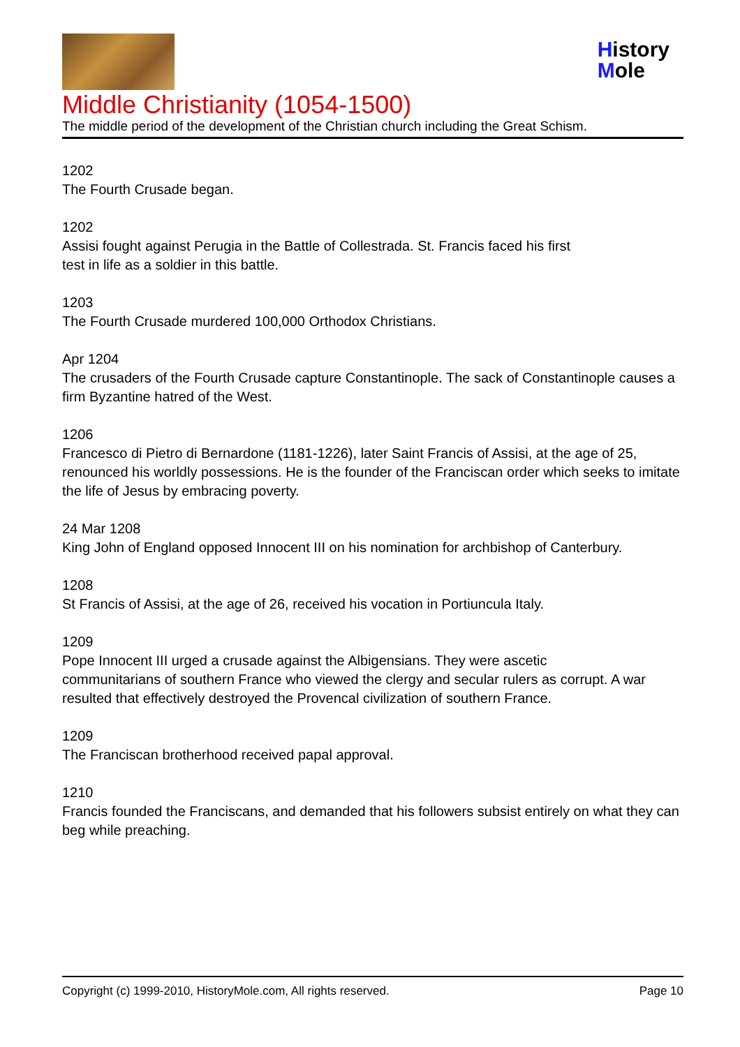History
Mole
Middle Christianity (1054-1500)
The middle period of the development of the Christian church including the Great Schism.
1202
The Fourth Crusade began.
1202
Assisi fought against Perugia in the Battle of Collestrada. St. Francis faced his first
test in life as a soldier in this battle.
1203
The Fourth Crusade murdered 100,000 Orthodox Christians.
Apr 1204
The crusaders of the Fourth Crusade capture Constantinople. The sack of Constantinople causes a firm Byzantine hatred of the West.
1206
Francesco di Pietro di Bernardone (1181-1226), later Saint Francis of Assisi, at the age of 25, renounced his worldly possessions. He is the founder of the Franciscan order which seeks to imitate the life of Jesus by embracing poverty.
24 Mar 1208
King John of England opposed Innocent III on his nomination for archbishop of Canterbury.
1208
St Francis of Assisi, at the age of 26, received his vocation in Portiuncula Italy.
1209
Pope Innocent III urged a crusade against the Albigensians. They were ascetic
communitarians of southern France who viewed the clergy and secular rulers as corrupt. A war resulted that effectively destroyed the Provencal civilization of southern France.
1209
The Franciscan brotherhood received papal approval.
1210
Francis founded the Franciscans, and demanded that his followers subsist entirely on what they can beg while preaching.
Copyright (c) 1999-2010, HistoryMole.com, All rights reserved. Page 10